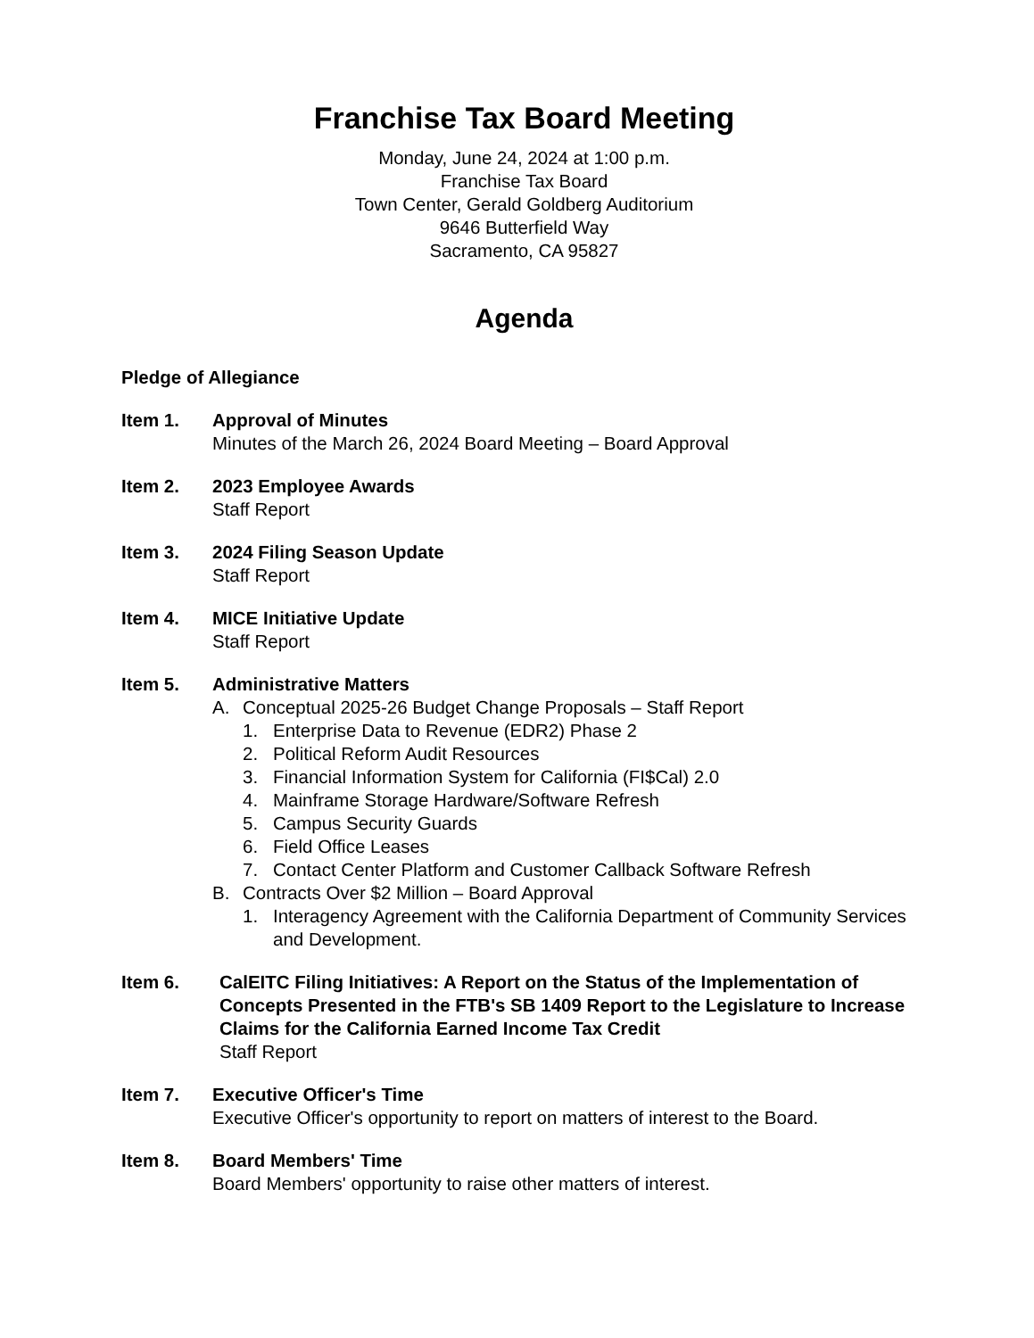Franchise Tax Board Meeting
Monday, June 24, 2024 at 1:00 p.m.
Franchise Tax Board
Town Center, Gerald Goldberg Auditorium
9646 Butterfield Way
Sacramento, CA 95827
Agenda
Pledge of Allegiance
Item 1. Approval of Minutes
Minutes of the March 26, 2024 Board Meeting – Board Approval
Item 2. 2023 Employee Awards
Staff Report
Item 3. 2024 Filing Season Update
Staff Report
Item 4. MICE Initiative Update
Staff Report
Item 5. Administrative Matters
A. Conceptual 2025-26 Budget Change Proposals – Staff Report
1. Enterprise Data to Revenue (EDR2) Phase 2
2. Political Reform Audit Resources
3. Financial Information System for California (FI$Cal) 2.0
4. Mainframe Storage Hardware/Software Refresh
5. Campus Security Guards
6. Field Office Leases
7. Contact Center Platform and Customer Callback Software Refresh
B. Contracts Over $2 Million – Board Approval
1. Interagency Agreement with the California Department of Community Services and Development.
Item 6. CalEITC Filing Initiatives: A Report on the Status of the Implementation of Concepts Presented in the FTB's SB 1409 Report to the Legislature to Increase Claims for the California Earned Income Tax Credit
Staff Report
Item 7. Executive Officer's Time
Executive Officer's opportunity to report on matters of interest to the Board.
Item 8. Board Members' Time
Board Members' opportunity to raise other matters of interest.